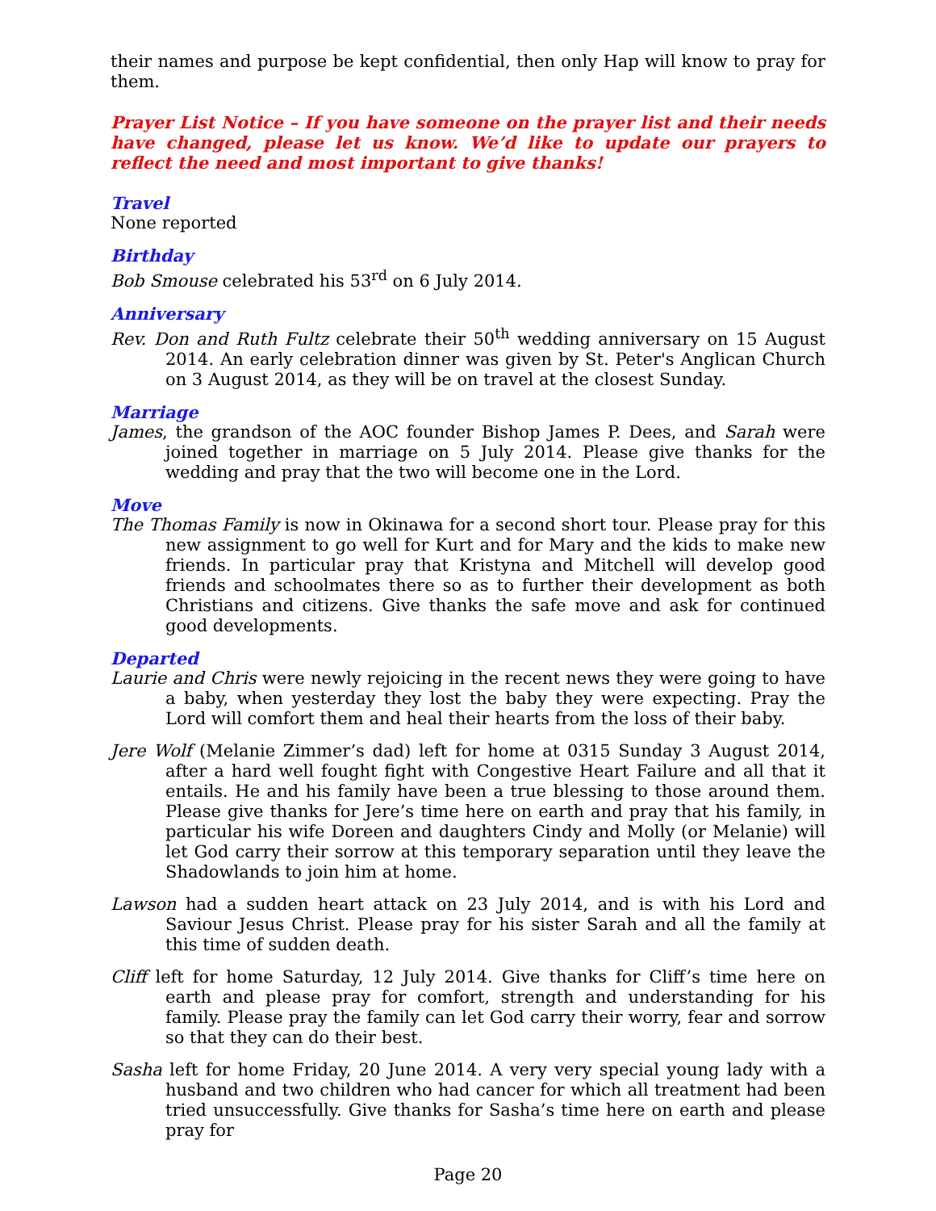their names and purpose be kept confidential, then only Hap will know to pray for them.
Prayer List Notice – If you have someone on the prayer list and their needs have changed, please let us know. We’d like to update our prayers to reflect the need and most important to give thanks!
Travel
None reported
Birthday
Bob Smouse celebrated his 53<sup>rd</sup> on 6 July 2014.
Anniversary
Rev. Don and Ruth Fultz celebrate their 50<sup>th</sup> wedding anniversary on 15 August 2014. An early celebration dinner was given by St. Peter's Anglican Church on 3 August 2014, as they will be on travel at the closest Sunday.
Marriage
James, the grandson of the AOC founder Bishop James P. Dees, and Sarah were joined together in marriage on 5 July 2014. Please give thanks for the wedding and pray that the two will become one in the Lord.
Move
The Thomas Family is now in Okinawa for a second short tour. Please pray for this new assignment to go well for Kurt and for Mary and the kids to make new friends. In particular pray that Kristyna and Mitchell will develop good friends and schoolmates there so as to further their development as both Christians and citizens. Give thanks the safe move and ask for continued good developments.
Departed
Laurie and Chris were newly rejoicing in the recent news they were going to have a baby, when yesterday they lost the baby they were expecting. Pray the Lord will comfort them and heal their hearts from the loss of their baby.
Jere Wolf (Melanie Zimmer’s dad) left for home at 0315 Sunday 3 August 2014, after a hard well fought fight with Congestive Heart Failure and all that it entails. He and his family have been a true blessing to those around them. Please give thanks for Jere’s time here on earth and pray that his family, in particular his wife Doreen and daughters Cindy and Molly (or Melanie) will let God carry their sorrow at this temporary separation until they leave the Shadowlands to join him at home.
Lawson had a sudden heart attack on 23 July 2014, and is with his Lord and Saviour Jesus Christ. Please pray for his sister Sarah and all the family at this time of sudden death.
Cliff left for home Saturday, 12 July 2014. Give thanks for Cliff’s time here on earth and please pray for comfort, strength and understanding for his family. Please pray the family can let God carry their worry, fear and sorrow so that they can do their best.
Sasha left for home Friday, 20 June 2014. A very very special young lady with a husband and two children who had cancer for which all treatment had been tried unsuccessfully. Give thanks for Sasha’s time here on earth and please pray for
Page 20